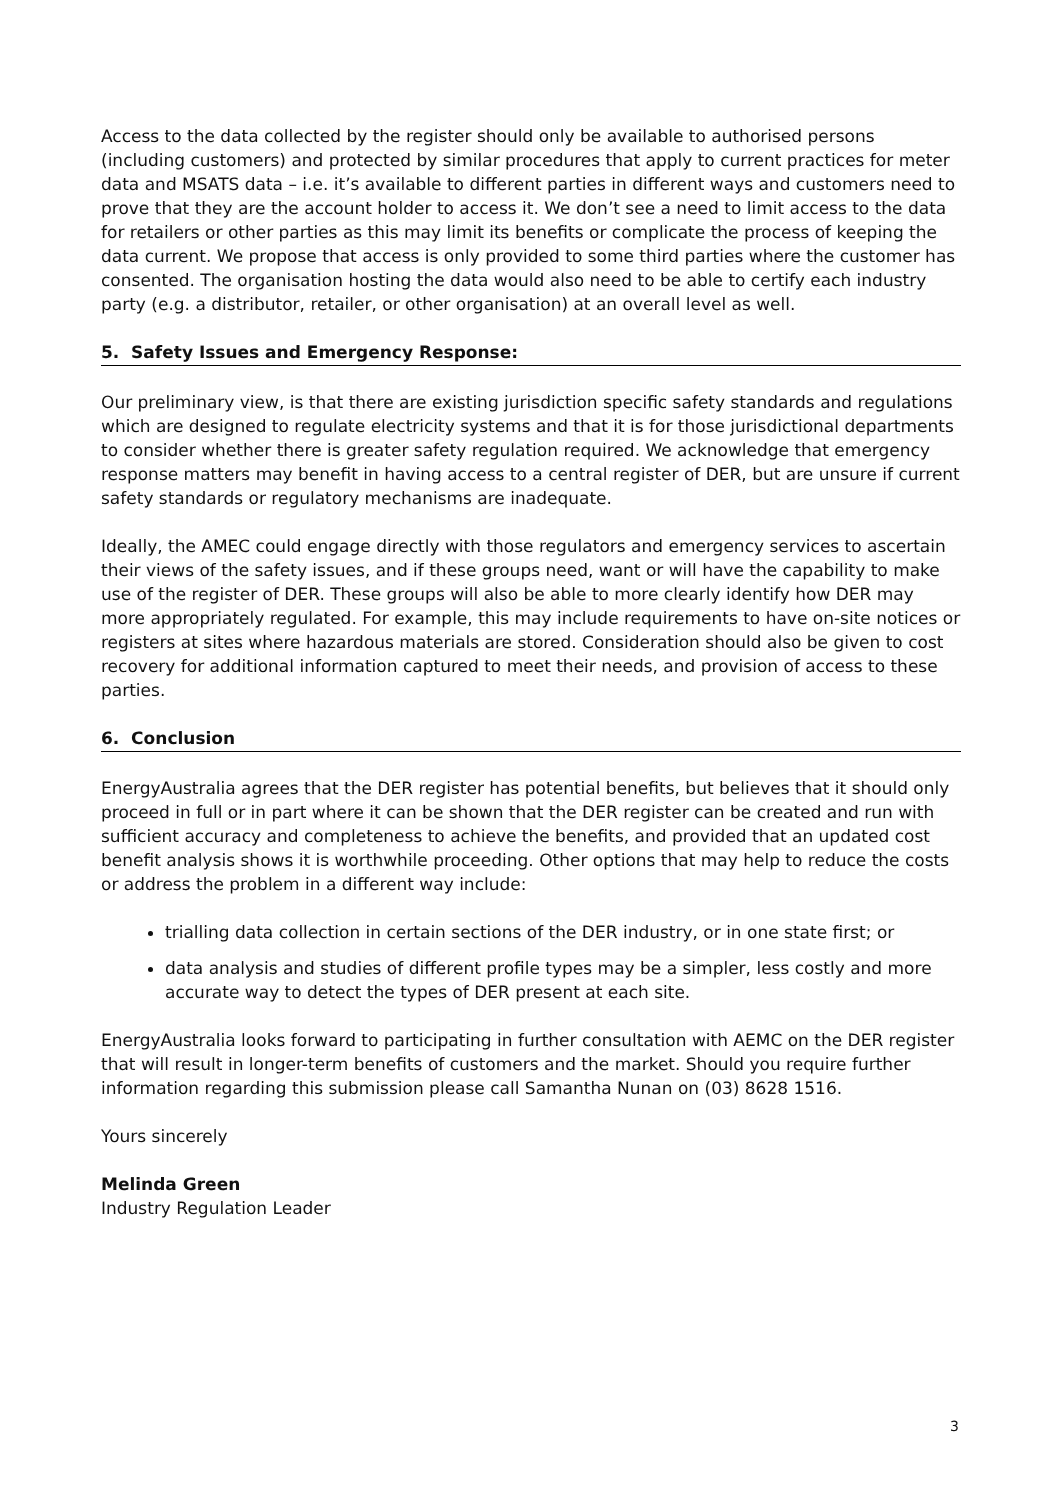Access to the data collected by the register should only be available to authorised persons (including customers) and protected by similar procedures that apply to current practices for meter data and MSATS data – i.e. it’s available to different parties in different ways and customers need to prove that they are the account holder to access it. We don’t see a need to limit access to the data for retailers or other parties as this may limit its benefits or complicate the process of keeping the data current. We propose that access is only provided to some third parties where the customer has consented. The organisation hosting the data would also need to be able to certify each industry party (e.g. a distributor, retailer, or other organisation) at an overall level as well.
5. Safety Issues and Emergency Response:
Our preliminary view, is that there are existing jurisdiction specific safety standards and regulations which are designed to regulate electricity systems and that it is for those jurisdictional departments to consider whether there is greater safety regulation required. We acknowledge that emergency response matters may benefit in having access to a central register of DER, but are unsure if current safety standards or regulatory mechanisms are inadequate.
Ideally, the AMEC could engage directly with those regulators and emergency services to ascertain their views of the safety issues, and if these groups need, want or will have the capability to make use of the register of DER. These groups will also be able to more clearly identify how DER may more appropriately regulated. For example, this may include requirements to have on-site notices or registers at sites where hazardous materials are stored. Consideration should also be given to cost recovery for additional information captured to meet their needs, and provision of access to these parties.
6. Conclusion
EnergyAustralia agrees that the DER register has potential benefits, but believes that it should only proceed in full or in part where it can be shown that the DER register can be created and run with sufficient accuracy and completeness to achieve the benefits, and provided that an updated cost benefit analysis shows it is worthwhile proceeding. Other options that may help to reduce the costs or address the problem in a different way include:
trialling data collection in certain sections of the DER industry, or in one state first; or
data analysis and studies of different profile types may be a simpler, less costly and more accurate way to detect the types of DER present at each site.
EnergyAustralia looks forward to participating in further consultation with AEMC on the DER register that will result in longer-term benefits of customers and the market. Should you require further information regarding this submission please call Samantha Nunan on (03) 8628 1516.
Yours sincerely
Melinda Green
Industry Regulation Leader
3